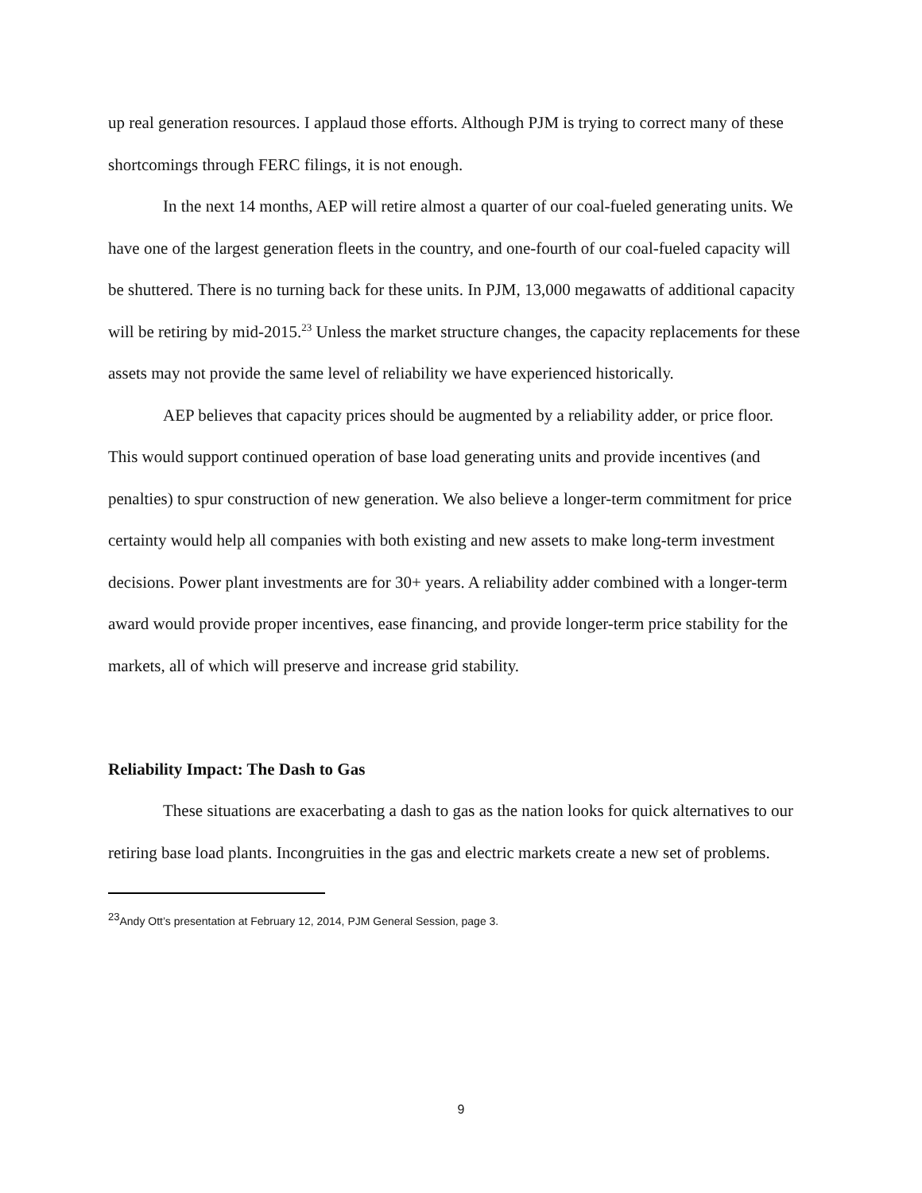up real generation resources. I applaud those efforts. Although PJM is trying to correct many of these shortcomings through FERC filings, it is not enough.
In the next 14 months, AEP will retire almost a quarter of our coal-fueled generating units. We have one of the largest generation fleets in the country, and one-fourth of our coal-fueled capacity will be shuttered. There is no turning back for these units. In PJM, 13,000 megawatts of additional capacity will be retiring by mid-2015.<sup>23</sup> Unless the market structure changes, the capacity replacements for these assets may not provide the same level of reliability we have experienced historically.
AEP believes that capacity prices should be augmented by a reliability adder, or price floor. This would support continued operation of base load generating units and provide incentives (and penalties) to spur construction of new generation. We also believe a longer-term commitment for price certainty would help all companies with both existing and new assets to make long-term investment decisions. Power plant investments are for 30+ years. A reliability adder combined with a longer-term award would provide proper incentives, ease financing, and provide longer-term price stability for the markets, all of which will preserve and increase grid stability.
Reliability Impact: The Dash to Gas
These situations are exacerbating a dash to gas as the nation looks for quick alternatives to our retiring base load plants. Incongruities in the gas and electric markets create a new set of problems.
<sup>23</sup> Andy Ott’s presentation at February 12, 2014, PJM General Session, page 3.
9